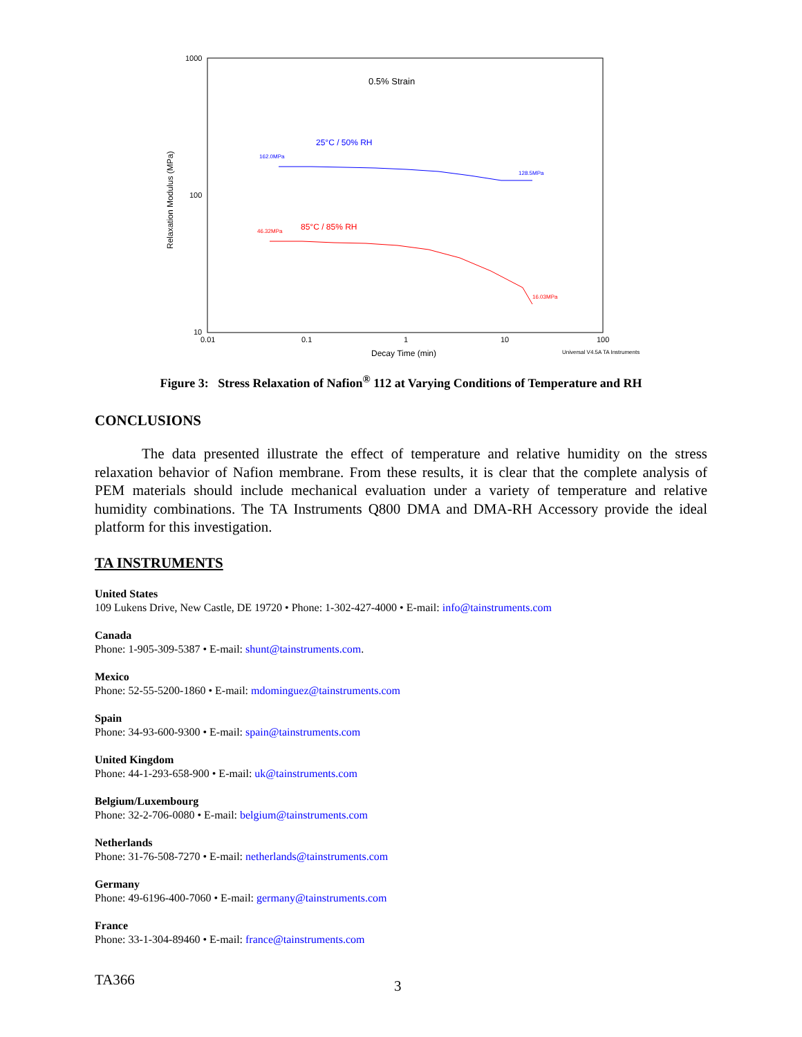1000
100
10
0.01
0.1
1
10
100
Decay Time (min)
Universal V4.5A TA Instruments
Relaxation Modulus (MPa)
0.5% Strain
25°C / 50% RH
162.0MPa
128.5MPa
85°C / 85% RH
46.32MPa
16.03MPa
Figure 3: Stress Relaxation of Nafion<sup>®</sup> 112 at Varying Conditions of Temperature and RH
CONCLUSIONS
The data presented illustrate the effect of temperature and relative humidity on the stress relaxation behavior of Nafion membrane. From these results, it is clear that the complete analysis of PEM materials should include mechanical evaluation under a variety of temperature and relative humidity combinations. The TA Instruments Q800 DMA and DMA-RH Accessory provide the ideal platform for this investigation.
TA INSTRUMENTS
United States
109 Lukens Drive, New Castle, DE 19720 • Phone: 1-302-427-4000 • E-mail: info@tainstruments.com
Canada
Phone: 1-905-309-5387 • E-mail: shunt@tainstruments.com.
Mexico
Phone: 52-55-5200-1860 • E-mail: mdominguez@tainstruments.com
Spain
Phone: 34-93-600-9300 • E-mail: spain@tainstruments.com
United Kingdom
Phone: 44-1-293-658-900 • E-mail: uk@tainstruments.com
Belgium/Luxembourg
Phone: 32-2-706-0080 • E-mail: belgium@tainstruments.com
Netherlands
Phone: 31-76-508-7270 • E-mail: netherlands@tainstruments.com
Germany
Phone: 49-6196-400-7060 • E-mail: germany@tainstruments.com
France
Phone: 33-1-304-89460 • E-mail: france@tainstruments.com
TA366 3